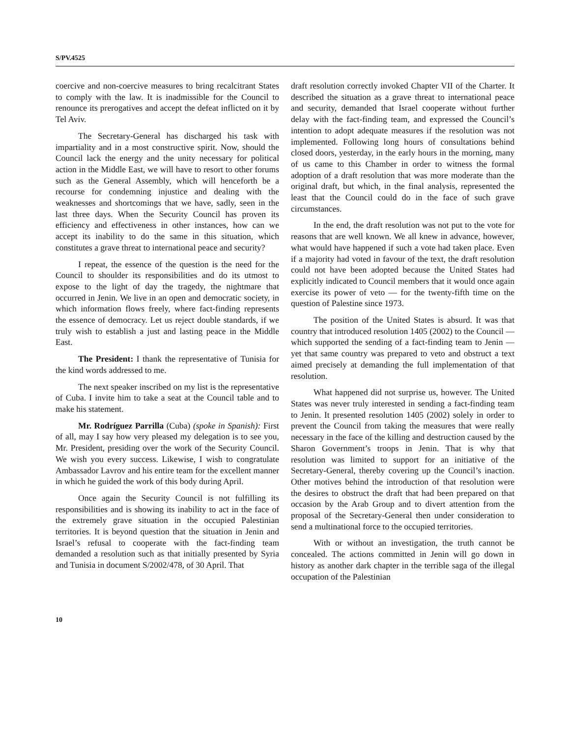S/PV.4525
coercive and non-coercive measures to bring recalcitrant States to comply with the law. It is inadmissible for the Council to renounce its prerogatives and accept the defeat inflicted on it by Tel Aviv.
The Secretary-General has discharged his task with impartiality and in a most constructive spirit. Now, should the Council lack the energy and the unity necessary for political action in the Middle East, we will have to resort to other forums such as the General Assembly, which will henceforth be a recourse for condemning injustice and dealing with the weaknesses and shortcomings that we have, sadly, seen in the last three days. When the Security Council has proven its efficiency and effectiveness in other instances, how can we accept its inability to do the same in this situation, which constitutes a grave threat to international peace and security?
I repeat, the essence of the question is the need for the Council to shoulder its responsibilities and do its utmost to expose to the light of day the tragedy, the nightmare that occurred in Jenin. We live in an open and democratic society, in which information flows freely, where fact-finding represents the essence of democracy. Let us reject double standards, if we truly wish to establish a just and lasting peace in the Middle East.
The President: I thank the representative of Tunisia for the kind words addressed to me.
The next speaker inscribed on my list is the representative of Cuba. I invite him to take a seat at the Council table and to make his statement.
Mr. Rodríguez Parrilla (Cuba) (spoke in Spanish): First of all, may I say how very pleased my delegation is to see you, Mr. President, presiding over the work of the Security Council. We wish you every success. Likewise, I wish to congratulate Ambassador Lavrov and his entire team for the excellent manner in which he guided the work of this body during April.
Once again the Security Council is not fulfilling its responsibilities and is showing its inability to act in the face of the extremely grave situation in the occupied Palestinian territories. It is beyond question that the situation in Jenin and Israel’s refusal to cooperate with the fact-finding team demanded a resolution such as that initially presented by Syria and Tunisia in document S/2002/478, of 30 April. That
draft resolution correctly invoked Chapter VII of the Charter. It described the situation as a grave threat to international peace and security, demanded that Israel cooperate without further delay with the fact-finding team, and expressed the Council’s intention to adopt adequate measures if the resolution was not implemented. Following long hours of consultations behind closed doors, yesterday, in the early hours in the morning, many of us came to this Chamber in order to witness the formal adoption of a draft resolution that was more moderate than the original draft, but which, in the final analysis, represented the least that the Council could do in the face of such grave circumstances.
In the end, the draft resolution was not put to the vote for reasons that are well known. We all knew in advance, however, what would have happened if such a vote had taken place. Even if a majority had voted in favour of the text, the draft resolution could not have been adopted because the United States had explicitly indicated to Council members that it would once again exercise its power of veto — for the twenty-fifth time on the question of Palestine since 1973.
The position of the United States is absurd. It was that country that introduced resolution 1405 (2002) to the Council — which supported the sending of a fact-finding team to Jenin — yet that same country was prepared to veto and obstruct a text aimed precisely at demanding the full implementation of that resolution.
What happened did not surprise us, however. The United States was never truly interested in sending a fact-finding team to Jenin. It presented resolution 1405 (2002) solely in order to prevent the Council from taking the measures that were really necessary in the face of the killing and destruction caused by the Sharon Government’s troops in Jenin. That is why that resolution was limited to support for an initiative of the Secretary-General, thereby covering up the Council’s inaction. Other motives behind the introduction of that resolution were the desires to obstruct the draft that had been prepared on that occasion by the Arab Group and to divert attention from the proposal of the Secretary-General then under consideration to send a multinational force to the occupied territories.
With or without an investigation, the truth cannot be concealed. The actions committed in Jenin will go down in history as another dark chapter in the terrible saga of the illegal occupation of the Palestinian
10